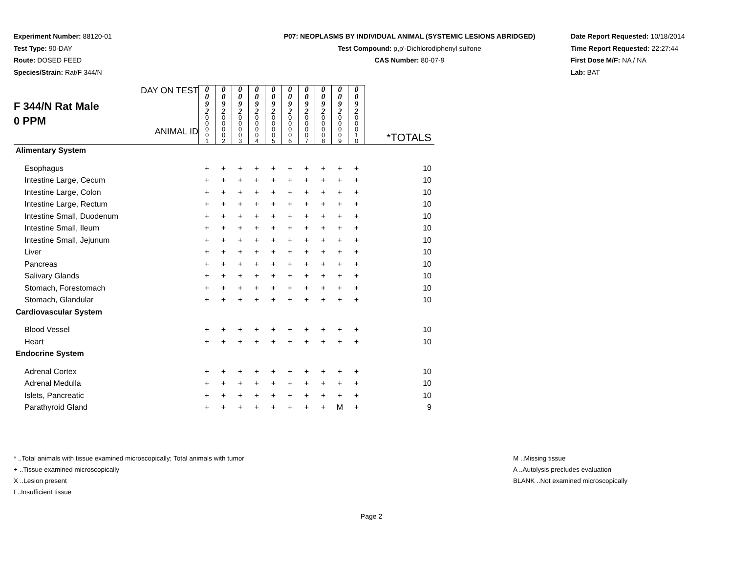Experiment Number: 88120-01
Test Type: 90-DAY
Route: DOSED FEED
Species/Strain: Rat/F 344/N
P07: NEOPLASMS BY INDIVIDUAL ANIMAL (SYSTEMIC LESIONS ABRIDGED)
Test Compound: p,p'-Dichlorodiphenyl sulfone
CAS Number: 80-07-9
Date Report Requested: 10/18/2014
Time Report Requested: 22:27:44
First Dose M/F: NA / NA
Lab: BAT
| F 344/N Rat Male 0 PPM DAY ON TEST ANIMAL ID | 0 0 9 2 0 0 0 0 1 | 0 0 9 2 0 0 0 0 2 | 0 0 9 2 0 0 0 0 3 | 0 0 9 2 0 0 0 0 4 | 0 0 9 2 0 0 0 0 5 | 0 0 9 2 0 0 0 0 6 | 0 0 9 2 0 0 0 0 7 | 0 0 9 2 0 0 0 0 8 | 0 0 9 2 0 0 0 0 9 | 0 0 9 2 0 0 0 1 0 | *TOTALS |
| Alimentary System | | | | | | | | | | | |
| Esophagus | + | + | + | + | + | + | + | + | + | + | 10 |
| Intestine Large, Cecum | + | + | + | + | + | + | + | + | + | + | 10 |
| Intestine Large, Colon | + | + | + | + | + | + | + | + | + | + | 10 |
| Intestine Large, Rectum | + | + | + | + | + | + | + | + | + | + | 10 |
| Intestine Small, Duodenum | + | + | + | + | + | + | + | + | + | + | 10 |
| Intestine Small, Ileum | + | + | + | + | + | + | + | + | + | + | 10 |
| Intestine Small, Jejunum | + | + | + | + | + | + | + | + | + | + | 10 |
| Liver | + | + | + | + | + | + | + | + | + | + | 10 |
| Pancreas | + | + | + | + | + | + | + | + | + | + | 10 |
| Salivary Glands | + | + | + | + | + | + | + | + | + | + | 10 |
| Stomach, Forestomach | + | + | + | + | + | + | + | + | + | + | 10 |
| Stomach, Glandular | + | + | + | + | + | + | + | + | + | + | 10 |
| Cardiovascular System | | | | | | | | | | | |
| Blood Vessel | + | + | + | + | + | + | + | + | + | + | 10 |
| Heart | + | + | + | + | + | + | + | + | + | + | 10 |
| Endocrine System | | | | | | | | | | | |
| Adrenal Cortex | + | + | + | + | + | + | + | + | + | + | 10 |
| Adrenal Medulla | + | + | + | + | + | + | + | + | + | + | 10 |
| Islets, Pancreatic | + | + | + | + | + | + | + | + | + | + | 10 |
| Parathyroid Gland | + | + | + | + | + | + | + | + | M | + | 9 |
* ..Total animals with tissue examined microscopically; Total animals with tumor
+ ..Tissue examined microscopically
X ..Lesion present
I ..Insufficient tissue
M ..Missing tissue
A ..Autolysis precludes evaluation
BLANK ..Not examined microscopically
Page 2